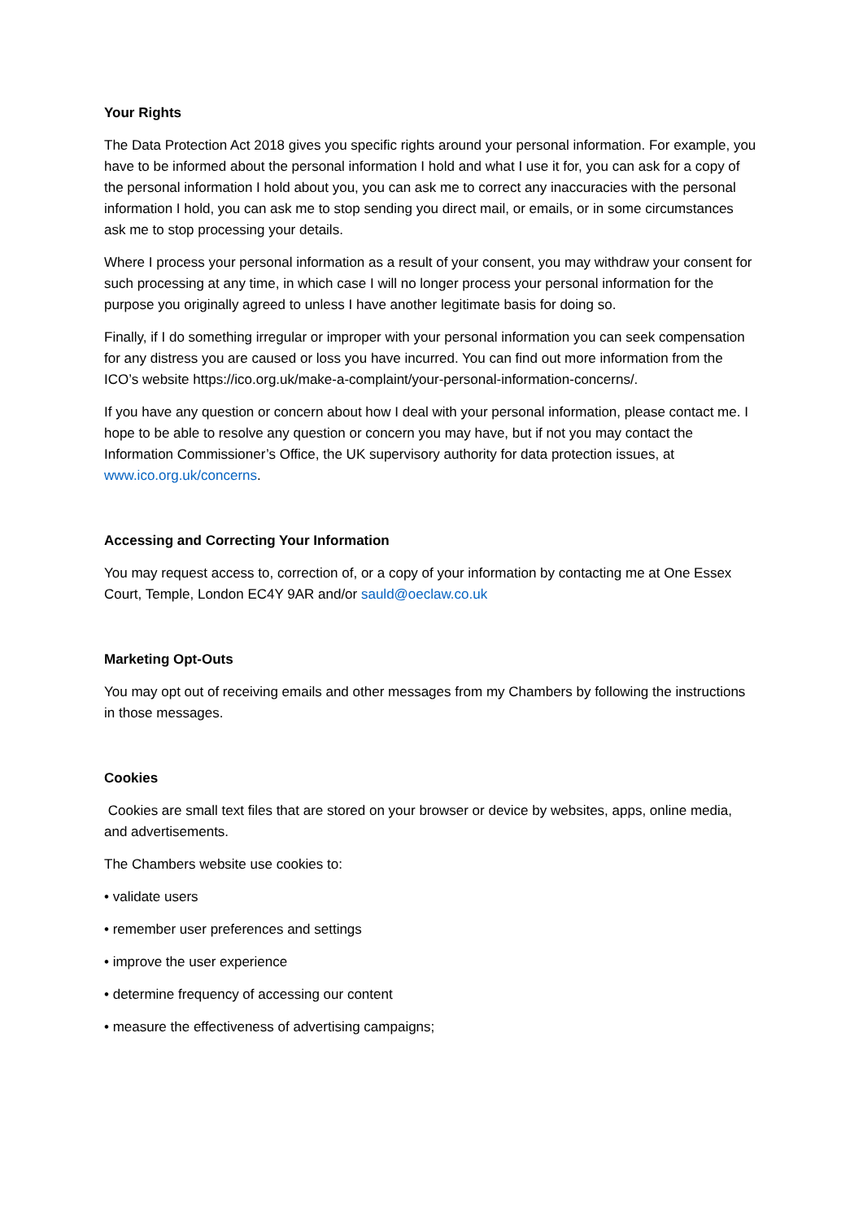Your Rights
The Data Protection Act 2018 gives you specific rights around your personal information. For example, you have to be informed about the personal information I hold and what I use it for, you can ask for a copy of the personal information I hold about you, you can ask me to correct any inaccuracies with the personal information I hold, you can ask me to stop sending you direct mail, or emails, or in some circumstances ask me to stop processing your details.
Where I process your personal information as a result of your consent, you may withdraw your consent for such processing at any time, in which case I will no longer process your personal information for the purpose you originally agreed to unless I have another legitimate basis for doing so.
Finally, if I do something irregular or improper with your personal information you can seek compensation for any distress you are caused or loss you have incurred. You can find out more information from the ICO’s website https://ico.org.uk/make-a-complaint/your-personal-information-concerns/.
If you have any question or concern about how I deal with your personal information, please contact me. I hope to be able to resolve any question or concern you may have, but if not you may contact the Information Commissioner’s Office, the UK supervisory authority for data protection issues, at www.ico.org.uk/concerns.
Accessing and Correcting Your Information
You may request access to, correction of, or a copy of your information by contacting me at One Essex Court, Temple, London EC4Y 9AR and/or sauld@oeclaw.co.uk
Marketing Opt-Outs
You may opt out of receiving emails and other messages from my Chambers by following the instructions in those messages.
Cookies
Cookies are small text files that are stored on your browser or device by websites, apps, online media, and advertisements.
The Chambers website use cookies to:
• validate users
• remember user preferences and settings
• improve the user experience
• determine frequency of accessing our content
• measure the effectiveness of advertising campaigns;